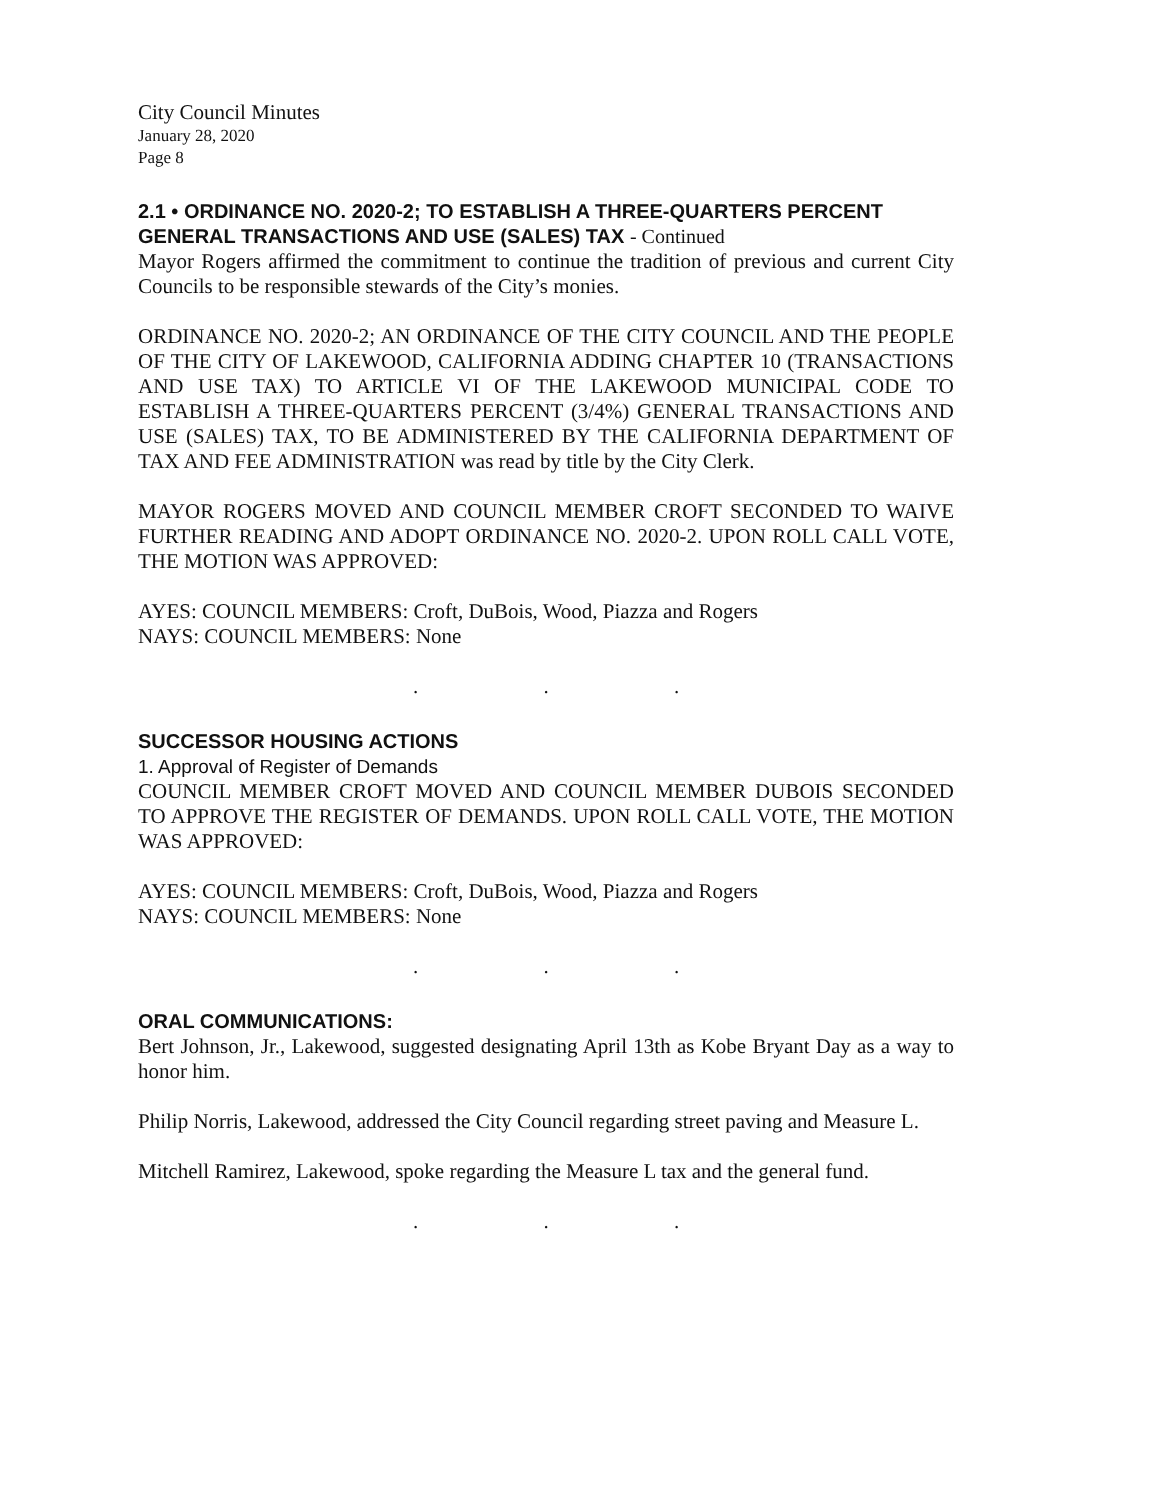City Council Minutes
January 28, 2020
Page 8
2.1 • ORDINANCE NO. 2020-2; TO ESTABLISH A THREE-QUARTERS PERCENT GENERAL TRANSACTIONS AND USE (SALES) TAX - Continued
Mayor Rogers affirmed the commitment to continue the tradition of previous and current City Councils to be responsible stewards of the City’s monies.
ORDINANCE NO. 2020-2; AN ORDINANCE OF THE CITY COUNCIL AND THE PEOPLE OF THE CITY OF LAKEWOOD, CALIFORNIA ADDING CHAPTER 10 (TRANSACTIONS AND USE TAX) TO ARTICLE VI OF THE LAKEWOOD MUNICIPAL CODE TO ESTABLISH A THREE-QUARTERS PERCENT (3/4%) GENERAL TRANSACTIONS AND USE (SALES) TAX, TO BE ADMINISTERED BY THE CALIFORNIA DEPARTMENT OF TAX AND FEE ADMINISTRATION was read by title by the City Clerk.
MAYOR ROGERS MOVED AND COUNCIL MEMBER CROFT SECONDED TO WAIVE FURTHER READING AND ADOPT ORDINANCE NO. 2020-2. UPON ROLL CALL VOTE, THE MOTION WAS APPROVED:
AYES: COUNCIL MEMBERS: Croft, DuBois, Wood, Piazza and Rogers
NAYS: COUNCIL MEMBERS: None
. . .
SUCCESSOR HOUSING ACTIONS
1. Approval of Register of Demands
COUNCIL MEMBER CROFT MOVED AND COUNCIL MEMBER DUBOIS SECONDED TO APPROVE THE REGISTER OF DEMANDS. UPON ROLL CALL VOTE, THE MOTION WAS APPROVED:
AYES: COUNCIL MEMBERS: Croft, DuBois, Wood, Piazza and Rogers
NAYS: COUNCIL MEMBERS: None
. . .
ORAL COMMUNICATIONS:
Bert Johnson, Jr., Lakewood, suggested designating April 13th as Kobe Bryant Day as a way to honor him.
Philip Norris, Lakewood, addressed the City Council regarding street paving and Measure L.
Mitchell Ramirez, Lakewood, spoke regarding the Measure L tax and the general fund.
. . .